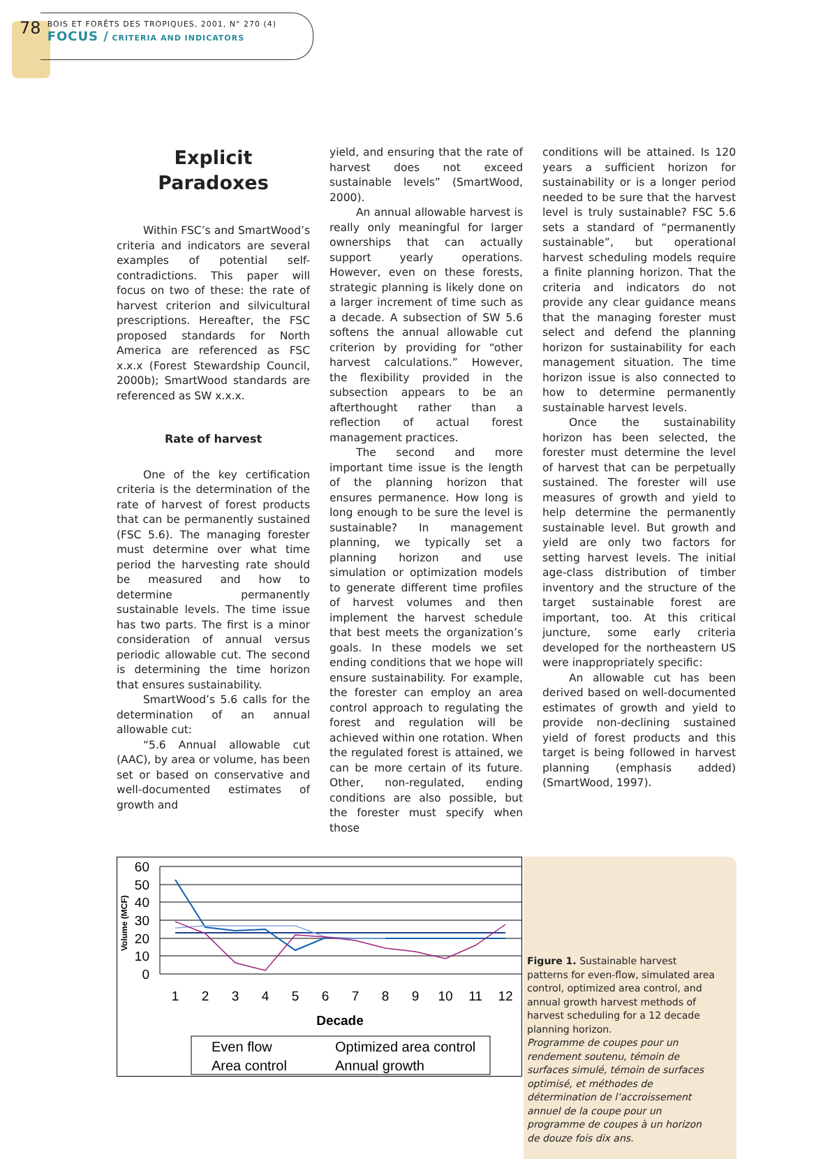78 BOIS ET FORÊTS DES TROPIQUES, 2001, N° 270 (4)
FOCUS / CRITERIA AND INDICATORS
Explicit
Paradoxes
Within FSC’s and SmartWood’s criteria and indicators are several examples of potential self-contradictions. This paper will focus on two of these: the rate of harvest criterion and silvicultural prescriptions. Hereafter, the FSC proposed standards for North America are referenced as FSC x.x.x (Forest Stewardship Council, 2000b); SmartWood standards are referenced as SW x.x.x.
Rate of harvest
One of the key certification criteria is the determination of the rate of harvest of forest products that can be permanently sustained (FSC 5.6). The managing forester must determine over what time period the harvesting rate should be measured and how to determine permanently sustainable levels. The time issue has two parts. The first is a minor consideration of annual versus periodic allowable cut. The second is determining the time horizon that ensures sustainability.
SmartWood’s 5.6 calls for the determination of an annual allowable cut:
“5.6 Annual allowable cut (AAC), by area or volume, has been set or based on conservative and well-documented estimates of growth and
yield, and ensuring that the rate of harvest does not exceed sustainable levels” (SmartWood, 2000).
An annual allowable harvest is really only meaningful for larger ownerships that can actually support yearly operations. However, even on these forests, strategic planning is likely done on a larger increment of time such as a decade. A subsection of SW 5.6 softens the annual allowable cut criterion by providing for “other harvest calculations.” However, the flexibility provided in the subsection appears to be an afterthought rather than a reflection of actual forest management practices.
The second and more important time issue is the length of the planning horizon that ensures permanence. How long is long enough to be sure the level is sustainable? In management planning, we typically set a planning horizon and use simulation or optimization models to generate different time profiles of harvest volumes and then implement the harvest schedule that best meets the organization’s goals. In these models we set ending conditions that we hope will ensure sustainability. For example, the forester can employ an area control approach to regulating the forest and regulation will be achieved within one rotation. When the regulated forest is attained, we can be more certain of its future. Other, non-regulated, ending conditions are also possible, but the forester must specify when those
conditions will be attained. Is 120 years a sufficient horizon for sustainability or is a longer period needed to be sure that the harvest level is truly sustainable? FSC 5.6 sets a standard of “permanently sustainable”, but operational harvest scheduling models require a finite planning horizon. That the criteria and indicators do not provide any clear guidance means that the managing forester must select and defend the planning horizon for sustainability for each management situation. The time horizon issue is also connected to how to determine permanently sustainable harvest levels.
Once the sustainability horizon has been selected, the forester must determine the level of harvest that can be perpetually sustained. The forester will use measures of growth and yield to help determine the permanently sustainable level. But growth and yield are only two factors for setting harvest levels. The initial age-class distribution of timber inventory and the structure of the target sustainable forest are important, too. At this critical juncture, some early criteria developed for the northeastern US were inappropriately specific:
An allowable cut has been derived based on well-documented estimates of growth and yield to provide non-declining sustained yield of forest products and this target is being followed in harvest planning (emphasis added) (SmartWood, 1997).
60
50
40
30
20
10
0
Volume (MCF)
1
2
3
4
5
6
7
8
9
10
11
12
Decade
Even flow
Optimized area control
Area control
Annual growth
Figure 1. Sustainable harvest patterns for even-flow, simulated area control, optimized area control, and annual growth harvest methods of harvest scheduling for a 12 decade planning horizon.
Programme de coupes pour un rendement soutenu, témoin de surfaces simulé, témoin de surfaces optimisé, et méthodes de détermination de l’accroissement annuel de la coupe pour un programme de coupes à un horizon de douze fois dix ans.